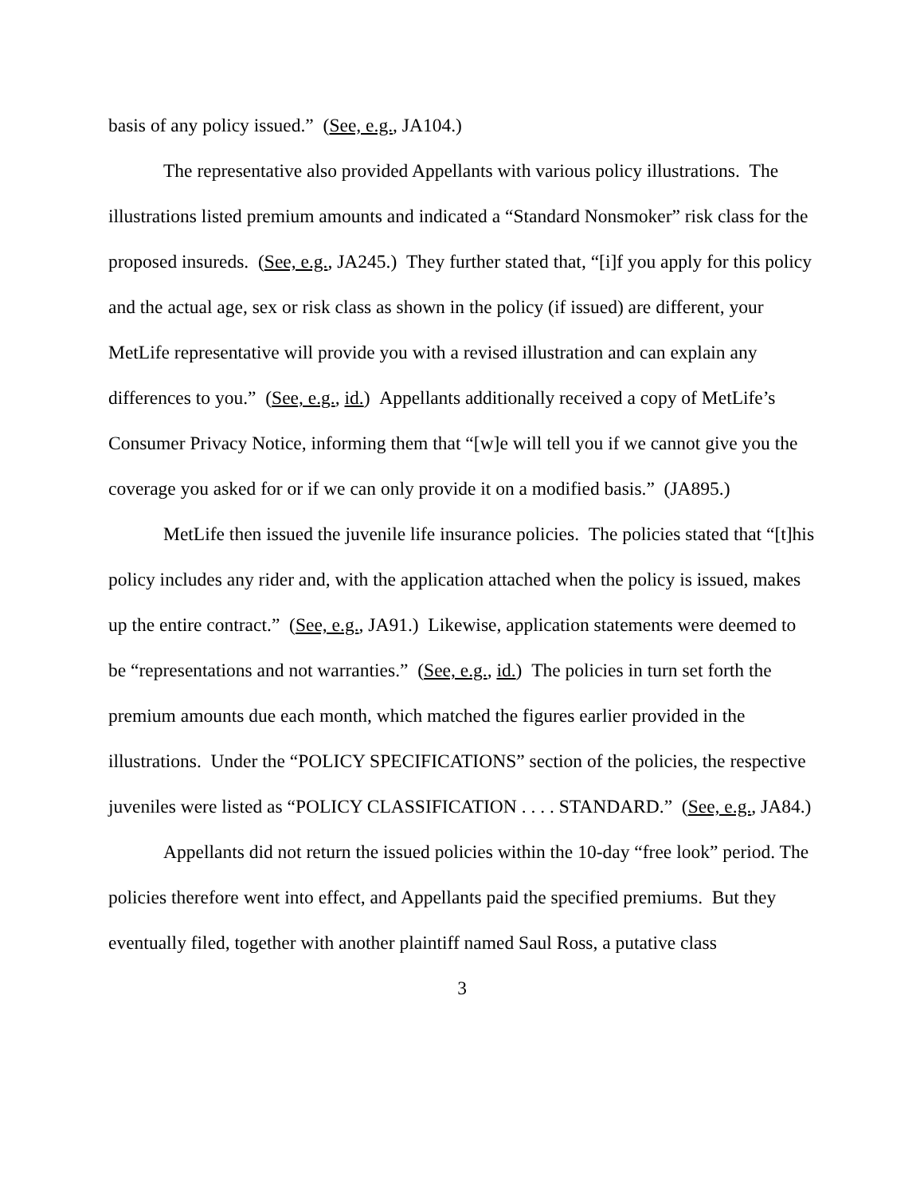basis of any policy issued.” (See, e.g., JA104.)
The representative also provided Appellants with various policy illustrations. The illustrations listed premium amounts and indicated a “Standard Nonsmoker” risk class for the proposed insureds. (See, e.g., JA245.) They further stated that, “[i]f you apply for this policy and the actual age, sex or risk class as shown in the policy (if issued) are different, your MetLife representative will provide you with a revised illustration and can explain any differences to you.” (See, e.g., id.) Appellants additionally received a copy of MetLife’s Consumer Privacy Notice, informing them that “[w]e will tell you if we cannot give you the coverage you asked for or if we can only provide it on a modified basis.” (JA895.)
MetLife then issued the juvenile life insurance policies. The policies stated that “[t]his policy includes any rider and, with the application attached when the policy is issued, makes up the entire contract.” (See, e.g., JA91.) Likewise, application statements were deemed to be “representations and not warranties.” (See, e.g., id.) The policies in turn set forth the premium amounts due each month, which matched the figures earlier provided in the illustrations. Under the “POLICY SPECIFICATIONS” section of the policies, the respective juveniles were listed as “POLICY CLASSIFICATION . . . . STANDARD.” (See, e.g., JA84.)
Appellants did not return the issued policies within the 10-day “free look” period. The policies therefore went into effect, and Appellants paid the specified premiums. But they eventually filed, together with another plaintiff named Saul Ross, a putative class
3